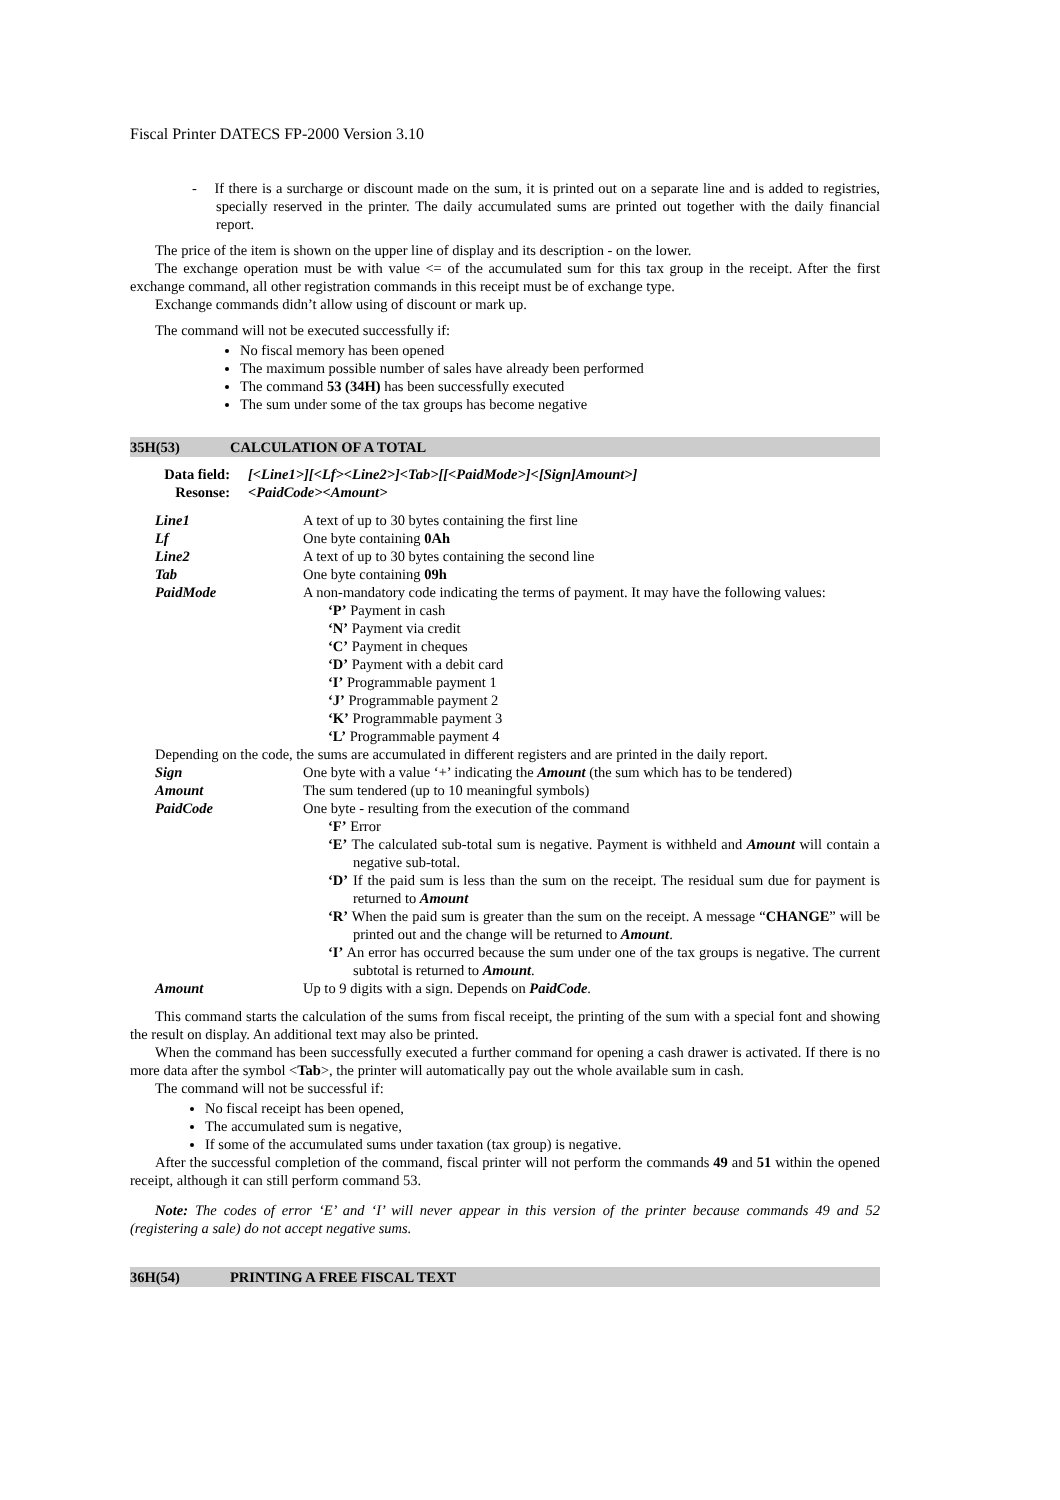Fiscal Printer DATECS FP-2000 Version 3.10
- If there is a surcharge or discount made on the sum, it is printed out on a separate line and is added to registries, specially reserved in the printer. The daily accumulated sums are printed out together with the daily financial report.
The price of the item is shown on the upper line of display and its description - on the lower.
The exchange operation must be with value <= of the accumulated sum for this tax group in the receipt. After the first exchange command, all other registration commands in this receipt must be of exchange type.
Exchange commands didn’t allow using of discount or mark up.
The command will not be executed successfully if:
No fiscal memory has been opened
The maximum possible number of sales have already been performed
The command 53 (34H) has been successfully executed
The sum under some of the tax groups has become negative
35H(53) CALCULATION OF A TOTAL
| Data field: | [<Line1>][<Lf><Line2>]<Tab>[[<PaidMode>]<[Sign]Amount>] |
| Resonse: | <PaidCode><Amount> |
| Line1 | A text of up to 30 bytes containing the first line |
| Lf | One byte containing 0Ah |
| Line2 | A text of up to 30 bytes containing the second line |
| Tab | One byte containing 09h |
| PaidMode | A non-mandatory code indicating the terms of payment. It may have the following values: ‘P’ Payment in cash ‘N’ Payment via credit ‘C’ Payment in cheques ‘D’ Payment with a debit card ‘I’ Programmable payment 1 ‘J’ Programmable payment 2 ‘K’ Programmable payment 3 ‘L’ Programmable payment 4 |
| Depending on the code, the sums are accumulated in different registers and are printed in the daily report. | |
| Sign | One byte with a value ‘+’ indicating the Amount (the sum which has to be tendered) |
| Amount | The sum tendered (up to 10 meaningful symbols) |
| PaidCode | One byte - resulting from the execution of the command ‘F’ Error ‘E’ The calculated sub-total sum is negative. Payment is withheld and Amount will contain a negative sub-total. ‘D’ If the paid sum is less than the sum on the receipt. The residual sum due for payment is returned to Amount ‘R’ When the paid sum is greater than the sum on the receipt. A message “ CHANGE ” will be printed out and the change will be returned to Amount . ‘I’ An error has occurred because the sum under one of the tax groups is negative. The current subtotal is returned to Amount . |
| Amount | Up to 9 digits with a sign. Depends on PaidCode . |
This command starts the calculation of the sums from fiscal receipt, the printing of the sum with a special font and showing the result on display. An additional text may also be printed.
When the command has been successfully executed a further command for opening a cash drawer is activated. If there is no more data after the symbol <Tab>, the printer will automatically pay out the whole available sum in cash.
The command will not be successful if:
No fiscal receipt has been opened,
The accumulated sum is negative,
If some of the accumulated sums under taxation (tax group) is negative.
After the successful completion of the command, fiscal printer will not perform the commands 49 and 51 within the opened receipt, although it can still perform command 53.
Note: The codes of error ‘E’ and ‘I’ will never appear in this version of the printer because commands 49 and 52 (registering a sale) do not accept negative sums.
36H(54) PRINTING A FREE FISCAL TEXT